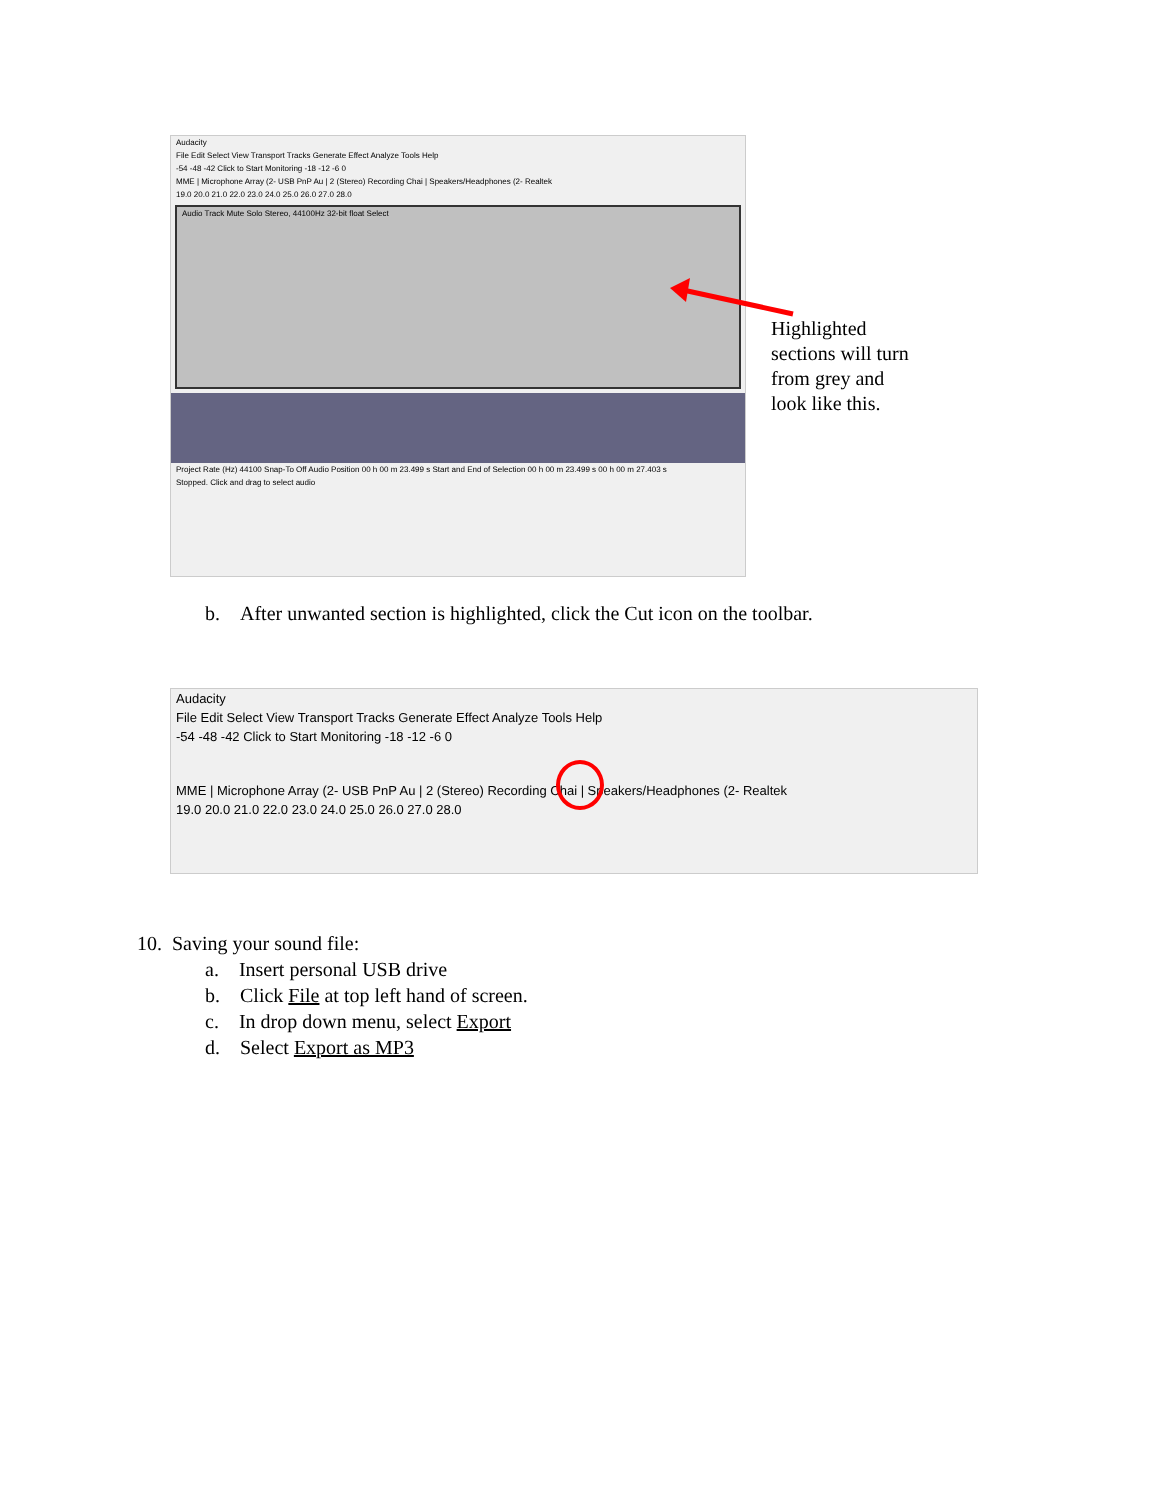Audacity
File Edit Select View Transport Tracks Generate Effect Analyze Tools Help
-54 -48 -42 Click to Start Monitoring -18 -12 -6 0
MME | Microphone Array (2- USB PnP Au | 2 (Stereo) Recording Chai | Speakers/Headphones (2- Realtek
19.0 20.0 21.0 22.0 23.0 24.0 25.0 26.0 27.0 28.0
Audio Track Mute Solo Stereo, 44100Hz 32-bit float Select
Project Rate (Hz) 44100 Snap-To Off Audio Position 00 h 00 m 23.499 s Start and End of Selection 00 h 00 m 23.499 s 00 h 00 m 27.403 s
Stopped. Click and drag to select audio
Highlighted
sections will turn
from grey and
look like this.
b. After unwanted section is highlighted, click the Cut icon on the toolbar.
Audacity
File Edit Select View Transport Tracks Generate Effect Analyze Tools Help
-54 -48 -42 Click to Start Monitoring -18 -12 -6 0
MME | Microphone Array (2- USB PnP Au | 2 (Stereo) Recording Chai | Speakers/Headphones (2- Realtek
19.0 20.0 21.0 22.0 23.0 24.0 25.0 26.0 27.0 28.0
10. Saving your sound file:
a. Insert personal USB drive
b. Click File at top left hand of screen.
c. In drop down menu, select Export
d. Select Export as MP3